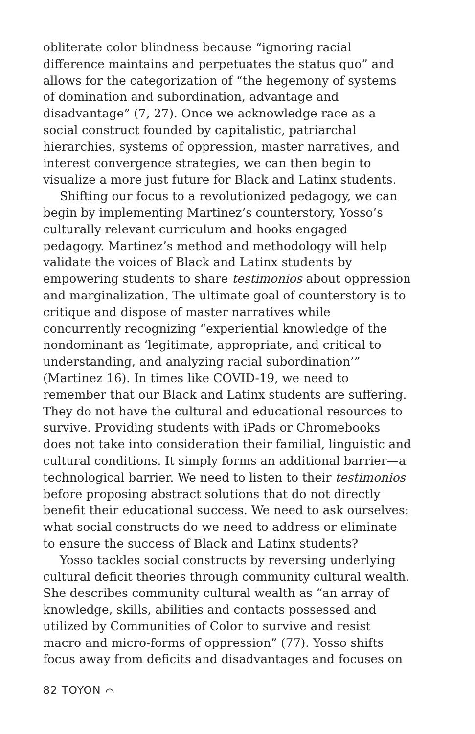obliterate color blindness because “ignoring racial difference maintains and perpetuates the status quo” and allows for the categorization of “the hegemony of systems of domination and subordination, advantage and disadvantage” (7, 27). Once we acknowledge race as a social construct founded by capitalistic, patriarchal hierarchies, systems of oppression, master narratives, and interest convergence strategies, we can then begin to visualize a more just future for Black and Latinx students.
Shifting our focus to a revolutionized pedagogy, we can begin by implementing Martinez’s counterstory, Yosso’s culturally relevant curriculum and hooks engaged pedagogy. Martinez’s method and methodology will help validate the voices of Black and Latinx students by empowering students to share testimonios about oppression and marginalization. The ultimate goal of counterstory is to critique and dispose of master narratives while concurrently recognizing “experiential knowledge of the nondominant as ‘legitimate, appropriate, and critical to understanding, and analyzing racial subordination’” (Martinez 16). In times like COVID-19, we need to remember that our Black and Latinx students are suffering. They do not have the cultural and educational resources to survive. Providing students with iPads or Chromebooks does not take into consideration their familial, linguistic and cultural conditions. It simply forms an additional barrier—a technological barrier. We need to listen to their testimonios before proposing abstract solutions that do not directly benefit their educational success. We need to ask ourselves: what social constructs do we need to address or eliminate to ensure the success of Black and Latinx students?
Yosso tackles social constructs by reversing underlying cultural deficit theories through community cultural wealth. She describes community cultural wealth as “an array of knowledge, skills, abilities and contacts possessed and utilized by Communities of Color to survive and resist macro and micro-forms of oppression” (77). Yosso shifts focus away from deficits and disadvantages and focuses on
82 TOYON ⌒